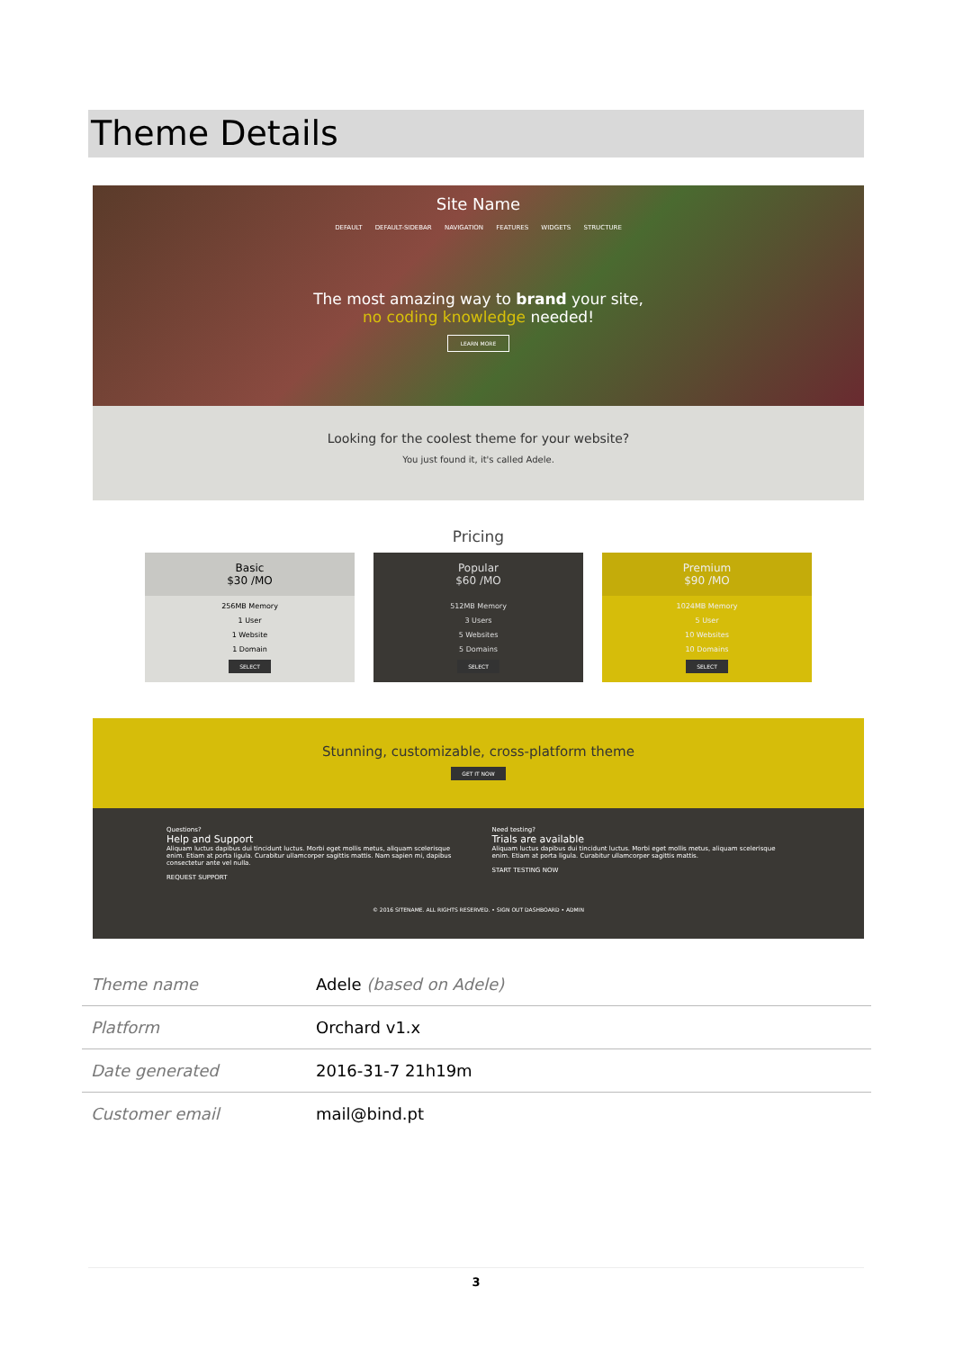Theme Details
Site Name
DEFAULT DEFAULT-SIDEBAR NAVIGATION FEATURES WIDGETS STRUCTURE
The most amazing way to brand your site,
no coding knowledge needed!
LEARN MORE
Looking for the coolest theme for your website?
You just found it, it's called Adele.
Pricing
Basic
$30 /MO
256MB Memory
1 User
1 Website
1 Domain
SELECT
Popular
$60 /MO
512MB Memory
3 Users
5 Websites
5 Domains
SELECT
Premium
$90 /MO
1024MB Memory
5 User
10 Websites
10 Domains
SELECT
Stunning, customizable, cross-platform theme
GET IT NOW
Questions?
Help and Support
Aliquam luctus dapibus dui tincidunt luctus. Morbi eget mollis metus, aliquam scelerisque enim. Etiam at porta ligula. Curabitur ullamcorper sagittis mattis. Nam sapien mi, dapibus consectetur ante vel nulla.
REQUEST SUPPORT
Need testing?
Trials are available
Aliquam luctus dapibus dui tincidunt luctus. Morbi eget mollis metus, aliquam scelerisque enim. Etiam at porta ligula. Curabitur ullamcorper sagittis mattis.
START TESTING NOW
© 2016 SITENAME. ALL RIGHTS RESERVED. • SIGN OUT DASHBOARD • ADMIN
| Theme name | Adele (based on Adele) |
| Platform | Orchard v1.x |
| Date generated | 2016-31-7 21h19m |
| Customer email | mail@bind.pt |
3